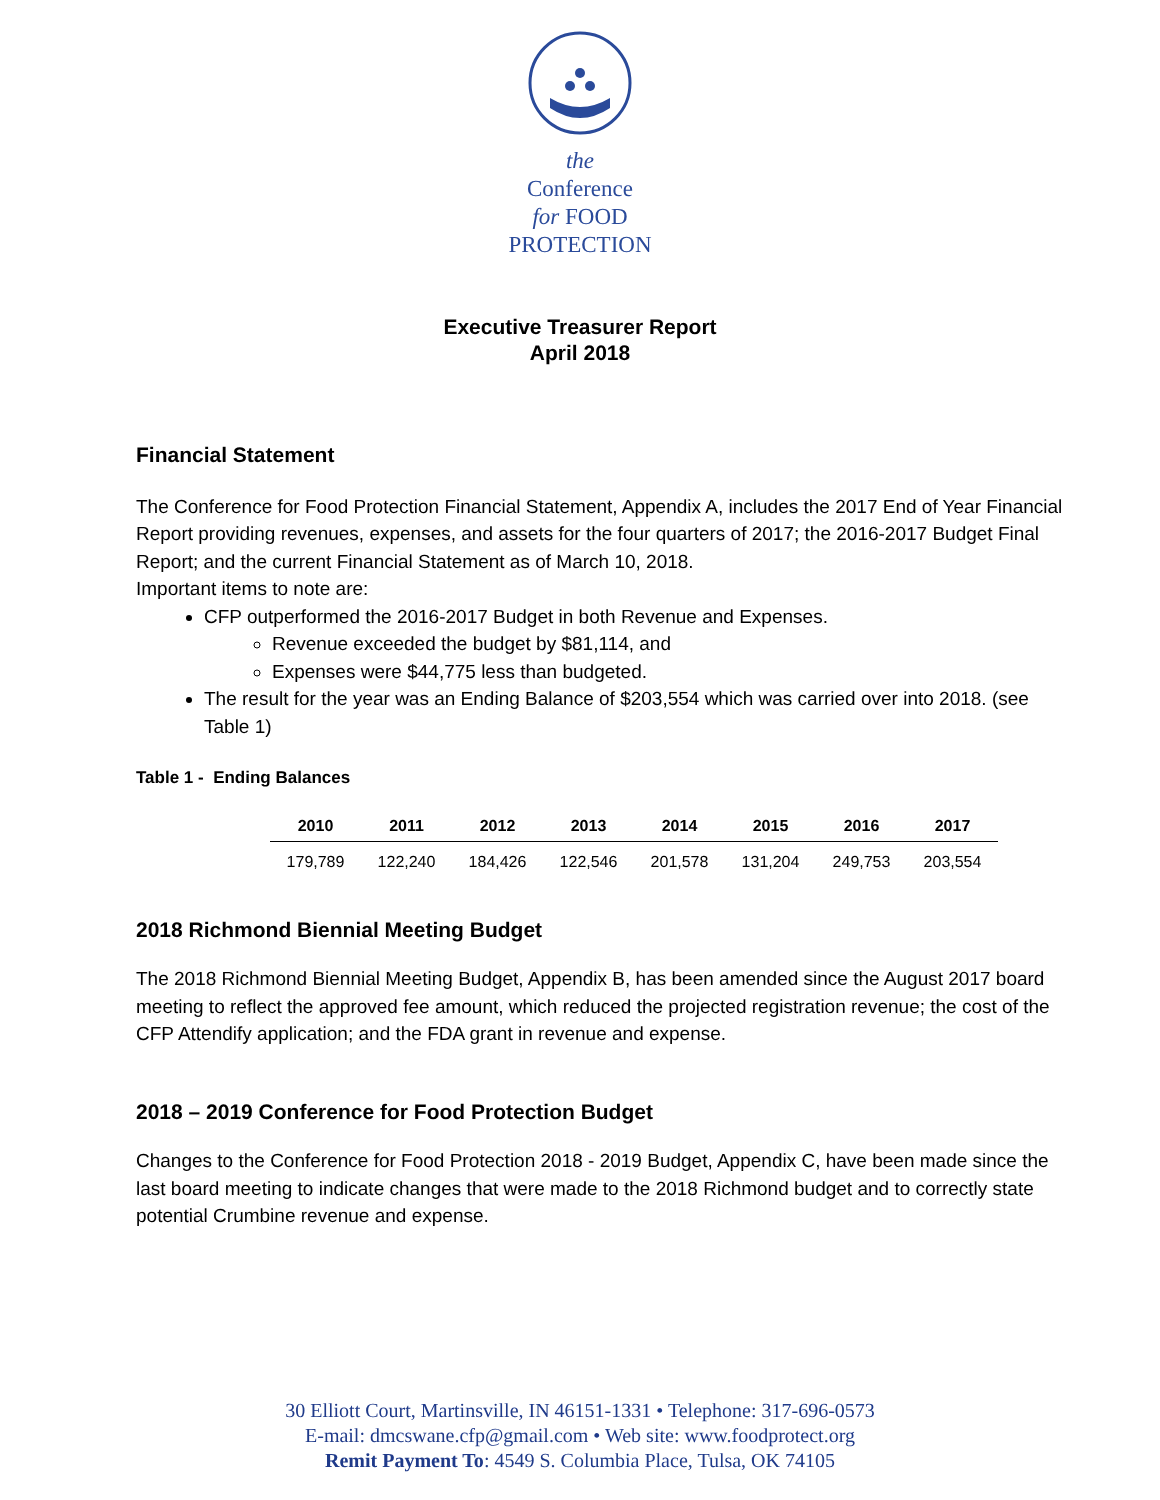the
Conference
for FOOD
PROTECTION
Executive Treasurer Report
April 2018
Financial Statement
The Conference for Food Protection Financial Statement, Appendix A, includes the 2017 End of Year Financial Report providing revenues, expenses, and assets for the four quarters of 2017; the 2016-2017 Budget Final Report; and the current Financial Statement as of March 10, 2018.
Important items to note are:
CFP outperformed the 2016-2017 Budget in both Revenue and Expenses.
Revenue exceeded the budget by $81,114, and
Expenses were $44,775 less than budgeted.
The result for the year was an Ending Balance of $203,554 which was carried over into 2018. (see Table 1)
Table 1 - Ending Balances
| 2010 | 2011 | 2012 | 2013 | 2014 | 2015 | 2016 | 2017 |
| --- | --- | --- | --- | --- | --- | --- | --- |
| 179,789 | 122,240 | 184,426 | 122,546 | 201,578 | 131,204 | 249,753 | 203,554 |
2018 Richmond Biennial Meeting Budget
The 2018 Richmond Biennial Meeting Budget, Appendix B, has been amended since the August 2017 board meeting to reflect the approved fee amount, which reduced the projected registration revenue; the cost of the CFP Attendify application; and the FDA grant in revenue and expense.
2018 – 2019 Conference for Food Protection Budget
Changes to the Conference for Food Protection 2018 - 2019 Budget, Appendix C, have been made since the last board meeting to indicate changes that were made to the 2018 Richmond budget and to correctly state potential Crumbine revenue and expense.
30 Elliott Court, Martinsville, IN 46151-1331 • Telephone: 317-696-0573
E-mail: dmcswane.cfp@gmail.com • Web site: www.foodprotect.org
Remit Payment To: 4549 S. Columbia Place, Tulsa, OK 74105